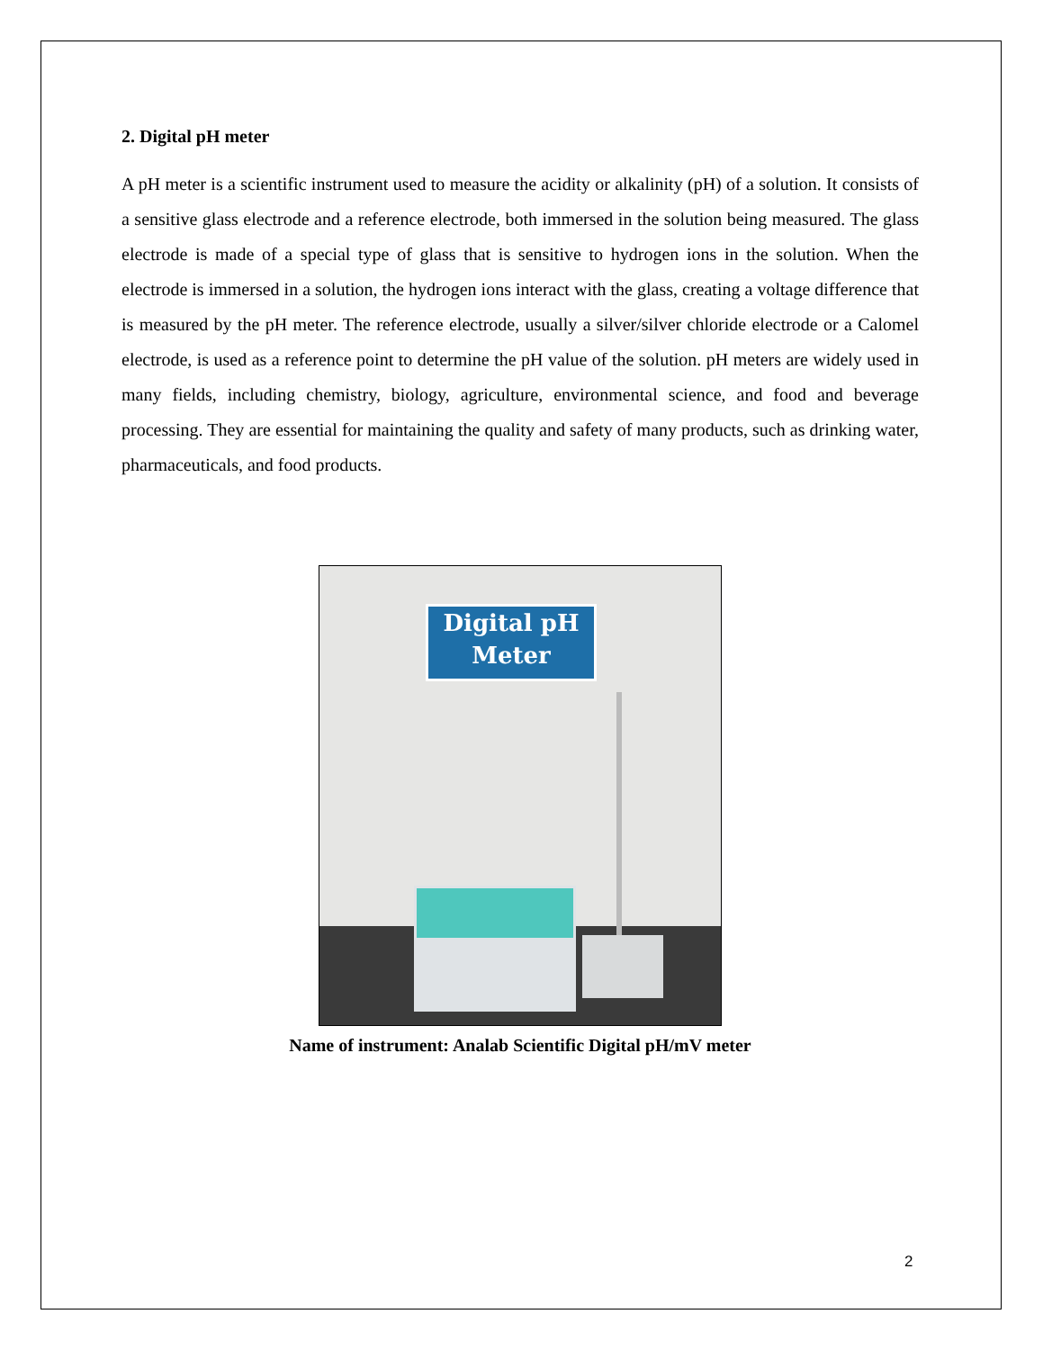2. Digital pH meter
A pH meter is a scientific instrument used to measure the acidity or alkalinity (pH) of a solution. It consists of a sensitive glass electrode and a reference electrode, both immersed in the solution being measured. The glass electrode is made of a special type of glass that is sensitive to hydrogen ions in the solution. When the electrode is immersed in a solution, the hydrogen ions interact with the glass, creating a voltage difference that is measured by the pH meter. The reference electrode, usually a silver/silver chloride electrode or a Calomel electrode, is used as a reference point to determine the pH value of the solution. pH meters are widely used in many fields, including chemistry, biology, agriculture, environmental science, and food and beverage processing. They are essential for maintaining the quality and safety of many products, such as drinking water, pharmaceuticals, and food products.
Digital pH
Meter
Name of instrument: Analab Scientific Digital pH/mV meter
2